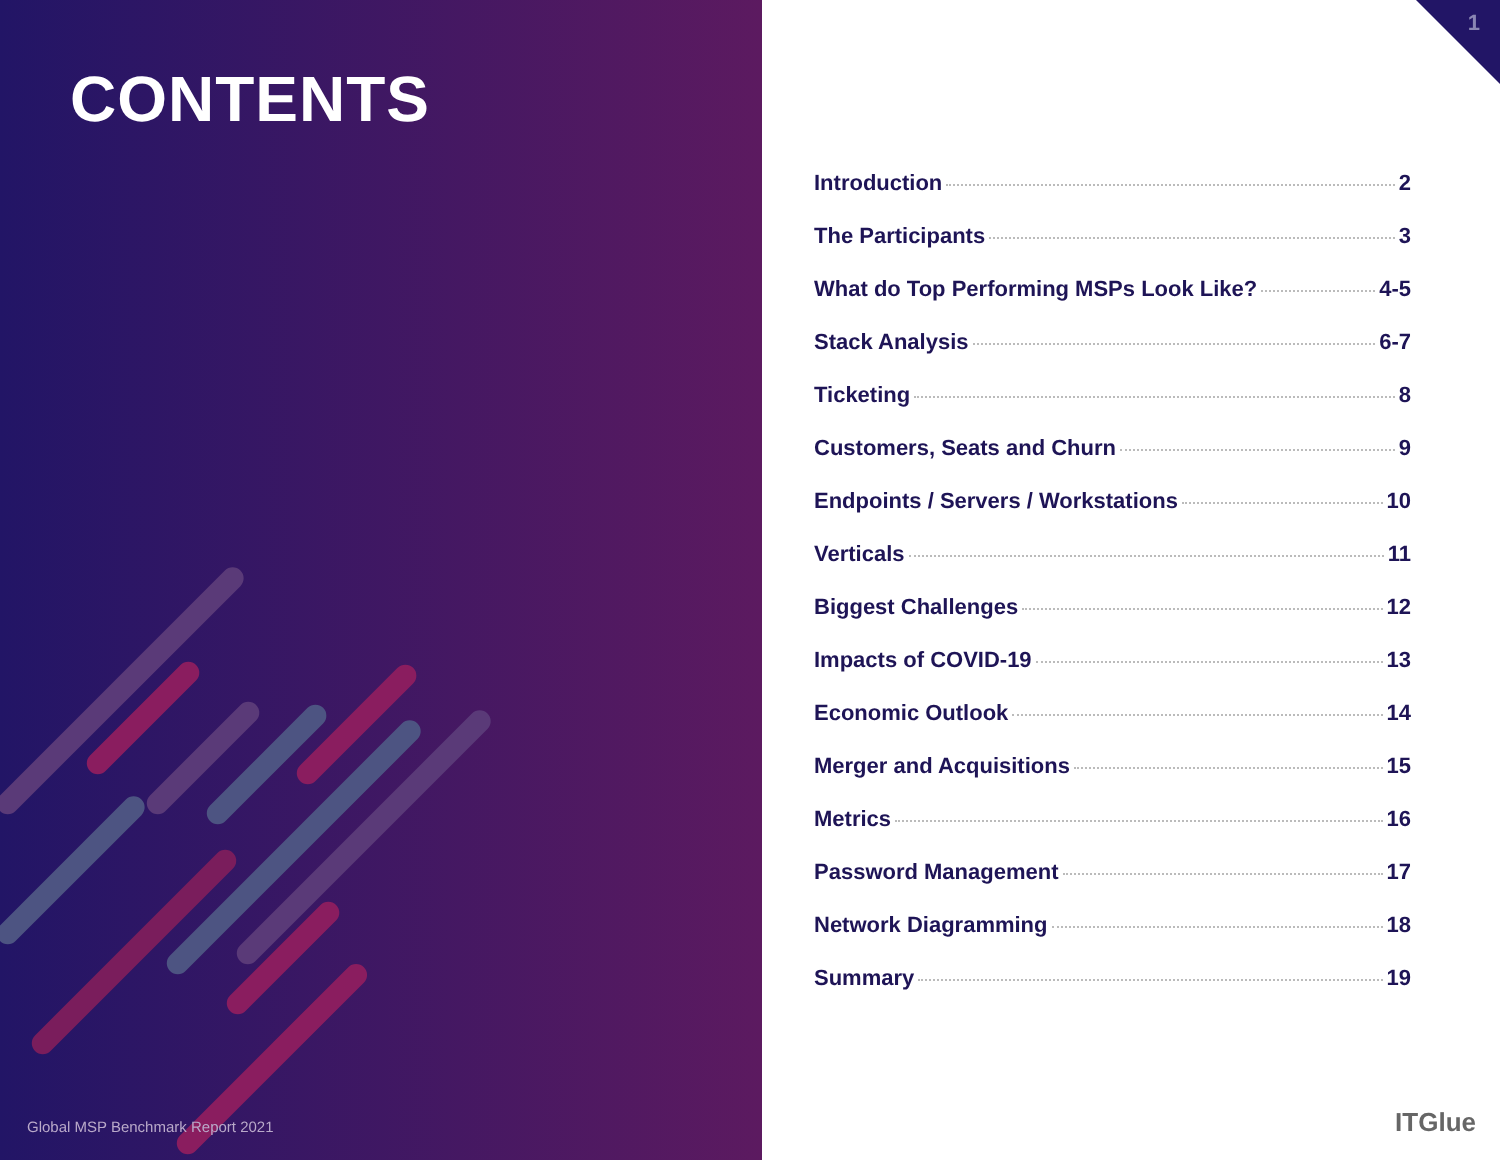CONTENTS
Global MSP Benchmark Report 2021
1
Introduction 2
The Participants 3
What do Top Performing MSPs Look Like? 4-5
Stack Analysis 6-7
Ticketing 8
Customers, Seats and Churn 9
Endpoints / Servers / Workstations 10
Verticals 11
Biggest Challenges 12
Impacts of COVID-19 13
Economic Outlook 14
Merger and Acquisitions 15
Metrics 16
Password Management 17
Network Diagramming 18
Summary 19
ITGlue